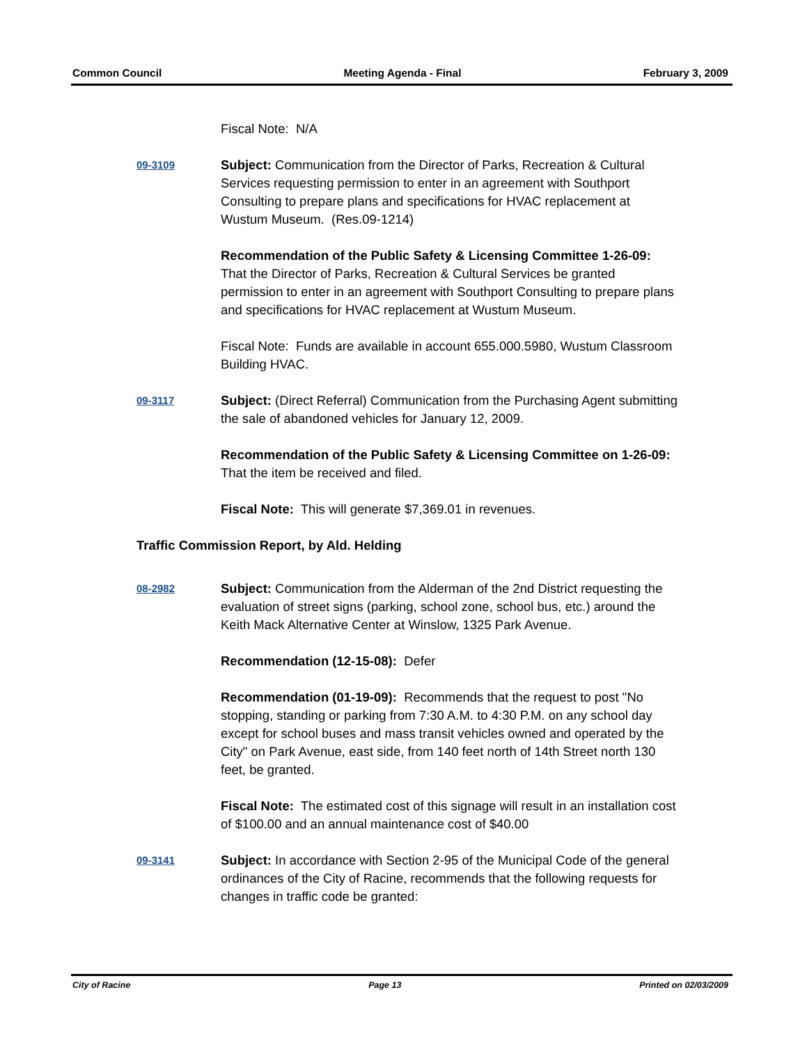Common Council Meeting Agenda - Final February 3, 2009
Fiscal Note: N/A
09-3109
Subject: Communication from the Director of Parks, Recreation & Cultural Services requesting permission to enter in an agreement with Southport Consulting to prepare plans and specifications for HVAC replacement at Wustum Museum. (Res.09-1214)
Recommendation of the Public Safety & Licensing Committee 1-26-09: That the Director of Parks, Recreation & Cultural Services be granted permission to enter in an agreement with Southport Consulting to prepare plans and specifications for HVAC replacement at Wustum Museum.
Fiscal Note: Funds are available in account 655.000.5980, Wustum Classroom Building HVAC.
09-3117
Subject: (Direct Referral) Communication from the Purchasing Agent submitting the sale of abandoned vehicles for January 12, 2009.
Recommendation of the Public Safety & Licensing Committee on 1-26-09: That the item be received and filed.
Fiscal Note: This will generate $7,369.01 in revenues.
Traffic Commission Report, by Ald. Helding
08-2982
Subject: Communication from the Alderman of the 2nd District requesting the evaluation of street signs (parking, school zone, school bus, etc.) around the Keith Mack Alternative Center at Winslow, 1325 Park Avenue.
Recommendation (12-15-08): Defer
Recommendation (01-19-09): Recommends that the request to post "No stopping, standing or parking from 7:30 A.M. to 4:30 P.M. on any school day except for school buses and mass transit vehicles owned and operated by the City" on Park Avenue, east side, from 140 feet north of 14th Street north 130 feet, be granted.
Fiscal Note: The estimated cost of this signage will result in an installation cost of $100.00 and an annual maintenance cost of $40.00
09-3141
Subject: In accordance with Section 2-95 of the Municipal Code of the general ordinances of the City of Racine, recommends that the following requests for changes in traffic code be granted:
City of Racine Page 13 Printed on 02/03/2009